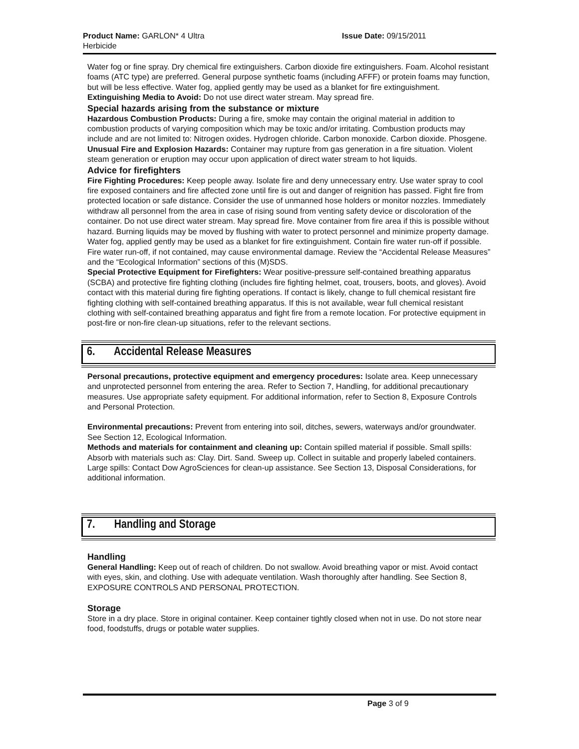Product Name: GARLON* 4 Ultra Herbicide
Issue Date: 09/15/2011
Water fog or fine spray. Dry chemical fire extinguishers. Carbon dioxide fire extinguishers. Foam. Alcohol resistant foams (ATC type) are preferred. General purpose synthetic foams (including AFFF) or protein foams may function, but will be less effective. Water fog, applied gently may be used as a blanket for fire extinguishment.
Extinguishing Media to Avoid: Do not use direct water stream. May spread fire.
Special hazards arising from the substance or mixture
Hazardous Combustion Products: During a fire, smoke may contain the original material in addition to combustion products of varying composition which may be toxic and/or irritating. Combustion products may include and are not limited to: Nitrogen oxides. Hydrogen chloride. Carbon monoxide. Carbon dioxide. Phosgene.
Unusual Fire and Explosion Hazards: Container may rupture from gas generation in a fire situation. Violent steam generation or eruption may occur upon application of direct water stream to hot liquids.
Advice for firefighters
Fire Fighting Procedures: Keep people away. Isolate fire and deny unnecessary entry. Use water spray to cool fire exposed containers and fire affected zone until fire is out and danger of reignition has passed. Fight fire from protected location or safe distance. Consider the use of unmanned hose holders or monitor nozzles. Immediately withdraw all personnel from the area in case of rising sound from venting safety device or discoloration of the container. Do not use direct water stream. May spread fire. Move container from fire area if this is possible without hazard. Burning liquids may be moved by flushing with water to protect personnel and minimize property damage. Water fog, applied gently may be used as a blanket for fire extinguishment. Contain fire water run-off if possible. Fire water run-off, if not contained, may cause environmental damage. Review the “Accidental Release Measures” and the “Ecological Information” sections of this (M)SDS.
Special Protective Equipment for Firefighters: Wear positive-pressure self-contained breathing apparatus (SCBA) and protective fire fighting clothing (includes fire fighting helmet, coat, trousers, boots, and gloves). Avoid contact with this material during fire fighting operations. If contact is likely, change to full chemical resistant fire fighting clothing with self-contained breathing apparatus. If this is not available, wear full chemical resistant clothing with self-contained breathing apparatus and fight fire from a remote location. For protective equipment in post-fire or non-fire clean-up situations, refer to the relevant sections.
6. Accidental Release Measures
Personal precautions, protective equipment and emergency procedures: Isolate area. Keep unnecessary and unprotected personnel from entering the area. Refer to Section 7, Handling, for additional precautionary measures. Use appropriate safety equipment. For additional information, refer to Section 8, Exposure Controls and Personal Protection.
Environmental precautions: Prevent from entering into soil, ditches, sewers, waterways and/or groundwater. See Section 12, Ecological Information.
Methods and materials for containment and cleaning up: Contain spilled material if possible. Small spills: Absorb with materials such as: Clay. Dirt. Sand. Sweep up. Collect in suitable and properly labeled containers. Large spills: Contact Dow AgroSciences for clean-up assistance. See Section 13, Disposal Considerations, for additional information.
7. Handling and Storage
Handling
General Handling: Keep out of reach of children. Do not swallow. Avoid breathing vapor or mist. Avoid contact with eyes, skin, and clothing. Use with adequate ventilation. Wash thoroughly after handling. See Section 8, EXPOSURE CONTROLS AND PERSONAL PROTECTION.
Storage
Store in a dry place. Store in original container. Keep container tightly closed when not in use. Do not store near food, foodstuffs, drugs or potable water supplies.
Page 3 of 9